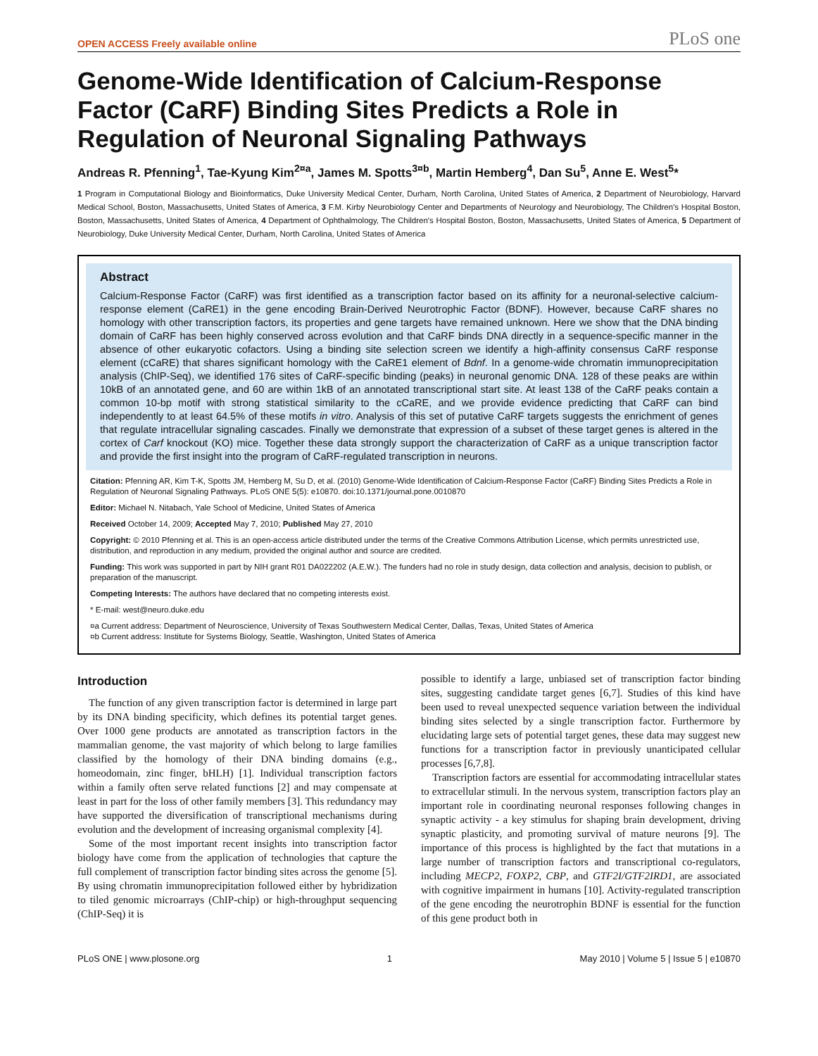OPEN ACCESS Freely available online PLoS one
Genome-Wide Identification of Calcium-Response Factor (CaRF) Binding Sites Predicts a Role in Regulation of Neuronal Signaling Pathways
Andreas R. Pfenning<sup>1</sup>, Tae-Kyung Kim<sup>2¤a</sup>, James M. Spotts<sup>3¤b</sup>, Martin Hemberg<sup>4</sup>, Dan Su<sup>5</sup>, Anne E. West<sup>5</sup>*
1 Program in Computational Biology and Bioinformatics, Duke University Medical Center, Durham, North Carolina, United States of America, 2 Department of Neurobiology, Harvard Medical School, Boston, Massachusetts, United States of America, 3 F.M. Kirby Neurobiology Center and Departments of Neurology and Neurobiology, The Children's Hospital Boston, Boston, Massachusetts, United States of America, 4 Department of Ophthalmology, The Children's Hospital Boston, Boston, Massachusetts, United States of America, 5 Department of Neurobiology, Duke University Medical Center, Durham, North Carolina, United States of America
Abstract
Calcium-Response Factor (CaRF) was first identified as a transcription factor based on its affinity for a neuronal-selective calcium-response element (CaRE1) in the gene encoding Brain-Derived Neurotrophic Factor (BDNF). However, because CaRF shares no homology with other transcription factors, its properties and gene targets have remained unknown. Here we show that the DNA binding domain of CaRF has been highly conserved across evolution and that CaRF binds DNA directly in a sequence-specific manner in the absence of other eukaryotic cofactors. Using a binding site selection screen we identify a high-affinity consensus CaRF response element (cCaRE) that shares significant homology with the CaRE1 element of Bdnf. In a genome-wide chromatin immunoprecipitation analysis (ChIP-Seq), we identified 176 sites of CaRF-specific binding (peaks) in neuronal genomic DNA. 128 of these peaks are within 10kB of an annotated gene, and 60 are within 1kB of an annotated transcriptional start site. At least 138 of the CaRF peaks contain a common 10-bp motif with strong statistical similarity to the cCaRE, and we provide evidence predicting that CaRF can bind independently to at least 64.5% of these motifs in vitro. Analysis of this set of putative CaRF targets suggests the enrichment of genes that regulate intracellular signaling cascades. Finally we demonstrate that expression of a subset of these target genes is altered in the cortex of Carf knockout (KO) mice. Together these data strongly support the characterization of CaRF as a unique transcription factor and provide the first insight into the program of CaRF-regulated transcription in neurons.
Citation: Pfenning AR, Kim T-K, Spotts JM, Hemberg M, Su D, et al. (2010) Genome-Wide Identification of Calcium-Response Factor (CaRF) Binding Sites Predicts a Role in Regulation of Neuronal Signaling Pathways. PLoS ONE 5(5): e10870. doi:10.1371/journal.pone.0010870
Editor: Michael N. Nitabach, Yale School of Medicine, United States of America
Received October 14, 2009; Accepted May 7, 2010; Published May 27, 2010
Copyright: © 2010 Pfenning et al. This is an open-access article distributed under the terms of the Creative Commons Attribution License, which permits unrestricted use, distribution, and reproduction in any medium, provided the original author and source are credited.
Funding: This work was supported in part by NIH grant R01 DA022202 (A.E.W.). The funders had no role in study design, data collection and analysis, decision to publish, or preparation of the manuscript.
Competing Interests: The authors have declared that no competing interests exist.
* E-mail: west@neuro.duke.edu
¤a Current address: Department of Neuroscience, University of Texas Southwestern Medical Center, Dallas, Texas, United States of America
¤b Current address: Institute for Systems Biology, Seattle, Washington, United States of America
Introduction
The function of any given transcription factor is determined in large part by its DNA binding specificity, which defines its potential target genes. Over 1000 gene products are annotated as transcription factors in the mammalian genome, the vast majority of which belong to large families classified by the homology of their DNA binding domains (e.g., homeodomain, zinc finger, bHLH) [1]. Individual transcription factors within a family often serve related functions [2] and may compensate at least in part for the loss of other family members [3]. This redundancy may have supported the diversification of transcriptional mechanisms during evolution and the development of increasing organismal complexity [4].
Some of the most important recent insights into transcription factor biology have come from the application of technologies that capture the full complement of transcription factor binding sites across the genome [5]. By using chromatin immunoprecipitation followed either by hybridization to tiled genomic microarrays (ChIP-chip) or high-throughput sequencing (ChIP-Seq) it is
possible to identify a large, unbiased set of transcription factor binding sites, suggesting candidate target genes [6,7]. Studies of this kind have been used to reveal unexpected sequence variation between the individual binding sites selected by a single transcription factor. Furthermore by elucidating large sets of potential target genes, these data may suggest new functions for a transcription factor in previously unanticipated cellular processes [6,7,8].
Transcription factors are essential for accommodating intracellular states to extracellular stimuli. In the nervous system, transcription factors play an important role in coordinating neuronal responses following changes in synaptic activity - a key stimulus for shaping brain development, driving synaptic plasticity, and promoting survival of mature neurons [9]. The importance of this process is highlighted by the fact that mutations in a large number of transcription factors and transcriptional co-regulators, including MECP2, FOXP2, CBP, and GTF2I/GTF2IRD1, are associated with cognitive impairment in humans [10]. Activity-regulated transcription of the gene encoding the neurotrophin BDNF is essential for the function of this gene product both in
PLoS ONE | www.plosone.org 1 May 2010 | Volume 5 | Issue 5 | e10870